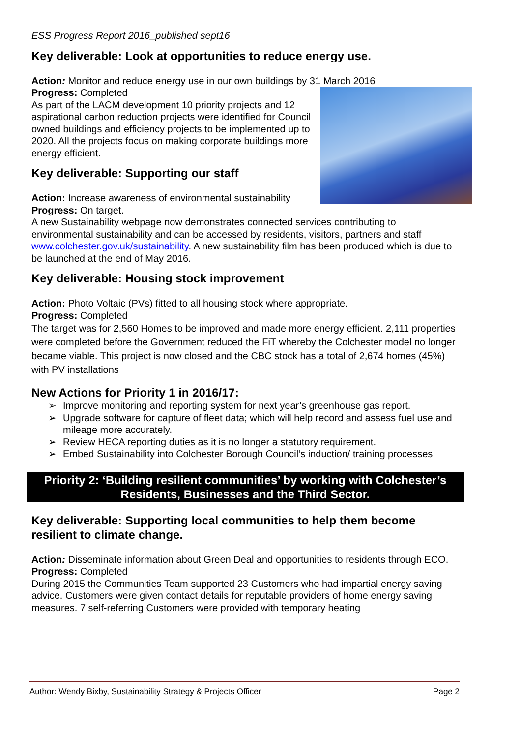ESS Progress Report 2016_published sept16
Key deliverable: Look at opportunities to reduce energy use.
Action: Monitor and reduce energy use in our own buildings by 31 March 2016
Progress: Completed
As part of the LACM development 10 priority projects and 12 aspirational carbon reduction projects were identified for Council owned buildings and efficiency projects to be implemented up to 2020. All the projects focus on making corporate buildings more energy efficient.
Key deliverable: Supporting our staff
Action: Increase awareness of environmental sustainability
Progress: On target.
A new Sustainability webpage now demonstrates connected services contributing to environmental sustainability and can be accessed by residents, visitors, partners and staff www.colchester.gov.uk/sustainability. A new sustainability film has been produced which is due to be launched at the end of May 2016.
Key deliverable: Housing stock improvement
Action: Photo Voltaic (PVs) fitted to all housing stock where appropriate.
Progress: Completed
The target was for 2,560 Homes to be improved and made more energy efficient. 2,111 properties were completed before the Government reduced the FiT whereby the Colchester model no longer became viable. This project is now closed and the CBC stock has a total of 2,674 homes (45%) with PV installations
New Actions for Priority 1 in 2016/17:
➢ Improve monitoring and reporting system for next year’s greenhouse gas report.
➢ Upgrade software for capture of fleet data; which will help record and assess fuel use and mileage more accurately.
➢ Review HECA reporting duties as it is no longer a statutory requirement.
➢ Embed Sustainability into Colchester Borough Council’s induction/ training processes.
Priority 2: ‘Building resilient communities’ by working with Colchester’s Residents, Businesses and the Third Sector.
Key deliverable: Supporting local communities to help them become resilient to climate change.
Action: Disseminate information about Green Deal and opportunities to residents through ECO.
Progress: Completed
During 2015 the Communities Team supported 23 Customers who had impartial energy saving advice. Customers were given contact details for reputable providers of home energy saving measures. 7 self-referring Customers were provided with temporary heating
Author: Wendy Bixby, Sustainability Strategy & Projects Officer Page 2